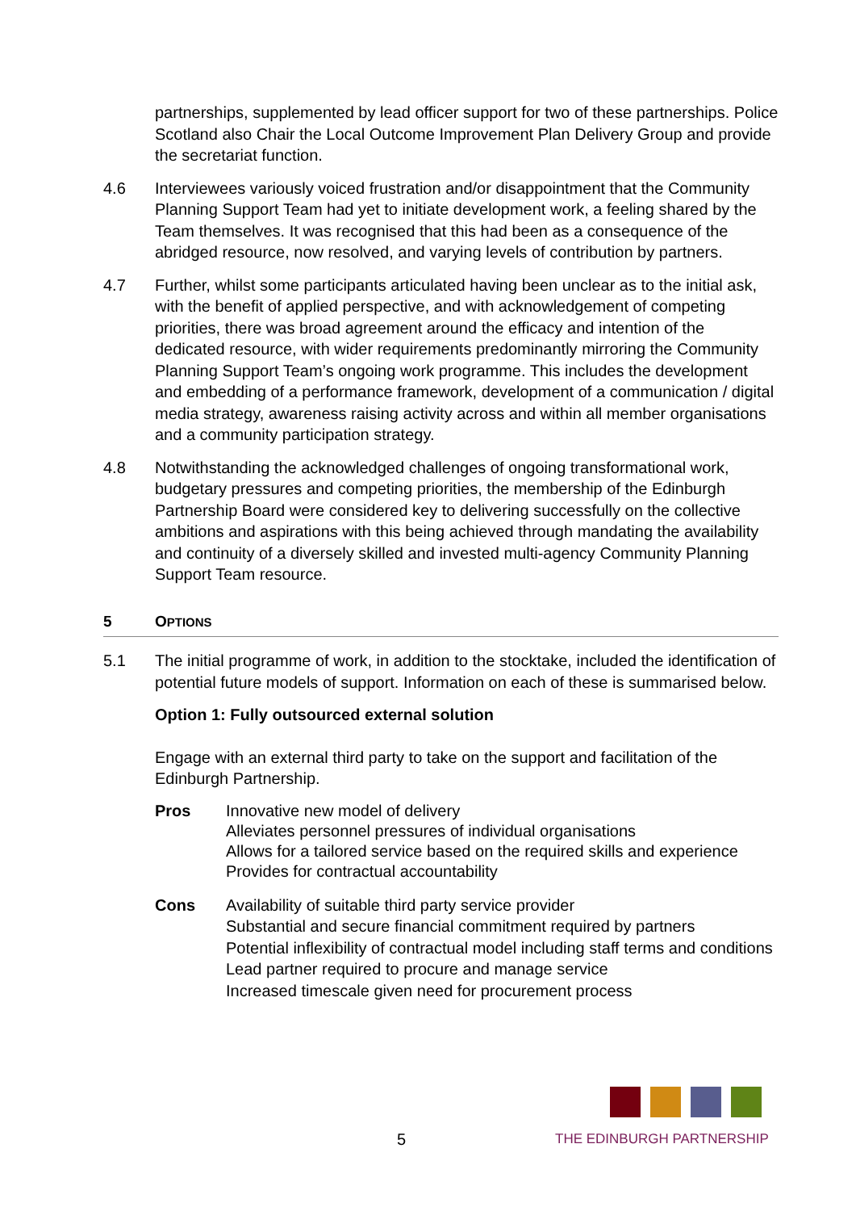partnerships, supplemented by lead officer support for two of these partnerships. Police Scotland also Chair the Local Outcome Improvement Plan Delivery Group and provide the secretariat function.
4.6 Interviewees variously voiced frustration and/or disappointment that the Community Planning Support Team had yet to initiate development work, a feeling shared by the Team themselves. It was recognised that this had been as a consequence of the abridged resource, now resolved, and varying levels of contribution by partners.
4.7 Further, whilst some participants articulated having been unclear as to the initial ask, with the benefit of applied perspective, and with acknowledgement of competing priorities, there was broad agreement around the efficacy and intention of the dedicated resource, with wider requirements predominantly mirroring the Community Planning Support Team’s ongoing work programme. This includes the development and embedding of a performance framework, development of a communication / digital media strategy, awareness raising activity across and within all member organisations and a community participation strategy.
4.8 Notwithstanding the acknowledged challenges of ongoing transformational work, budgetary pressures and competing priorities, the membership of the Edinburgh Partnership Board were considered key to delivering successfully on the collective ambitions and aspirations with this being achieved through mandating the availability and continuity of a diversely skilled and invested multi-agency Community Planning Support Team resource.
5 OPTIONS
5.1 The initial programme of work, in addition to the stocktake, included the identification of potential future models of support. Information on each of these is summarised below.
Option 1: Fully outsourced external solution
Engage with an external third party to take on the support and facilitation of the Edinburgh Partnership.
Pros Innovative new model of delivery
Alleviates personnel pressures of individual organisations
Allows for a tailored service based on the required skills and experience
Provides for contractual accountability
Cons Availability of suitable third party service provider
Substantial and secure financial commitment required by partners
Potential inflexibility of contractual model including staff terms and conditions
Lead partner required to procure and manage service
Increased timescale given need for procurement process
5
THE EDINBURGH PARTNERSHIP